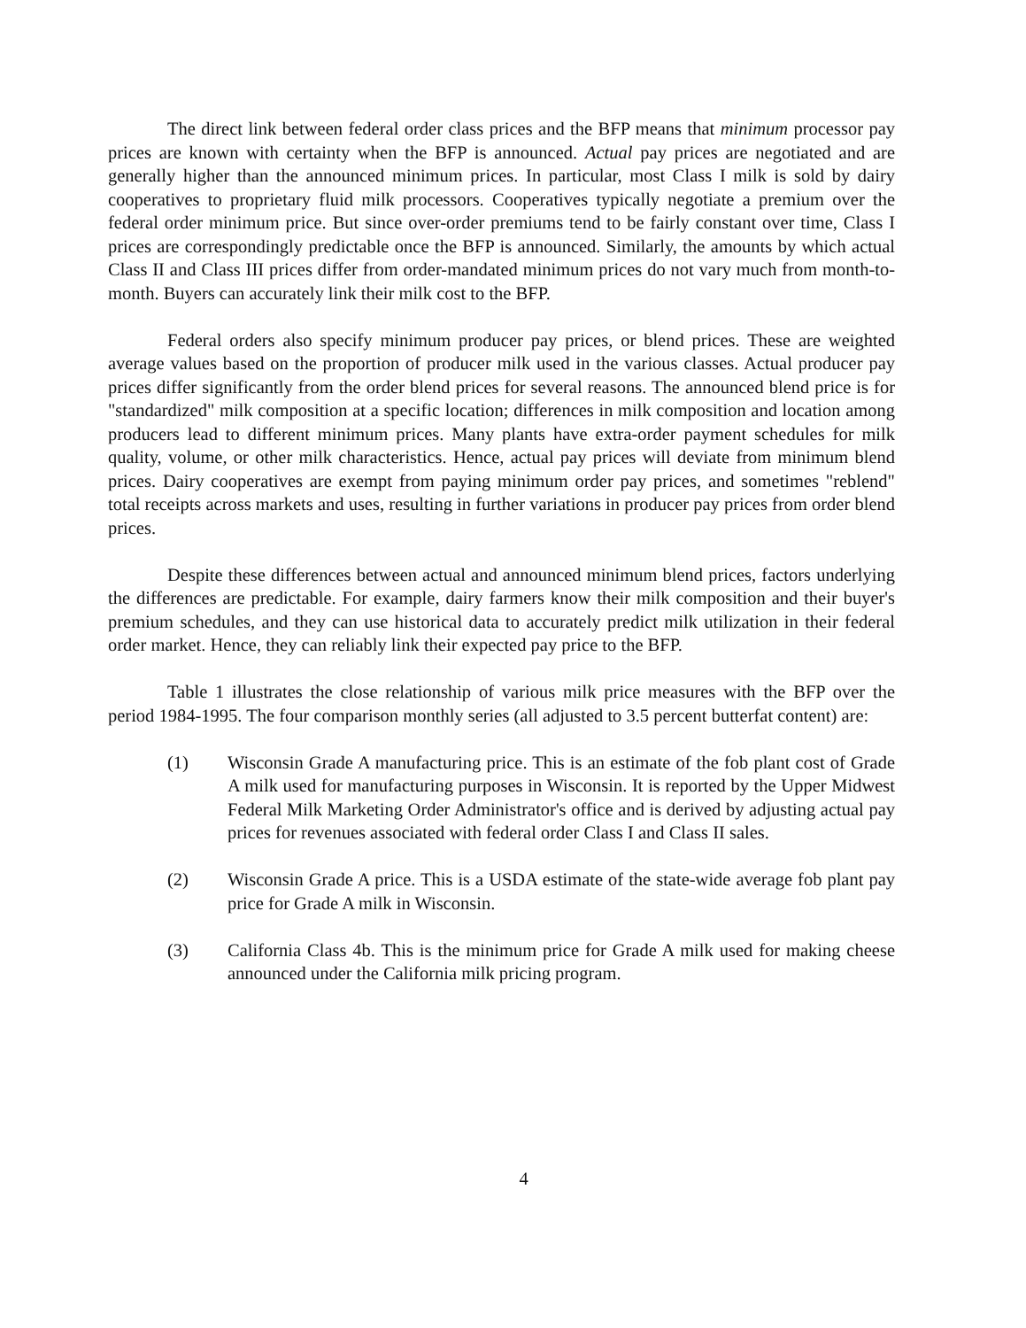The direct link between federal order class prices and the BFP means that minimum processor pay prices are known with certainty when the BFP is announced. Actual pay prices are negotiated and are generally higher than the announced minimum prices. In particular, most Class I milk is sold by dairy cooperatives to proprietary fluid milk processors. Cooperatives typically negotiate a premium over the federal order minimum price. But since over-order premiums tend to be fairly constant over time, Class I prices are correspondingly predictable once the BFP is announced. Similarly, the amounts by which actual Class II and Class III prices differ from order-mandated minimum prices do not vary much from month-to-month. Buyers can accurately link their milk cost to the BFP.
Federal orders also specify minimum producer pay prices, or blend prices. These are weighted average values based on the proportion of producer milk used in the various classes. Actual producer pay prices differ significantly from the order blend prices for several reasons. The announced blend price is for "standardized" milk composition at a specific location; differences in milk composition and location among producers lead to different minimum prices. Many plants have extra-order payment schedules for milk quality, volume, or other milk characteristics. Hence, actual pay prices will deviate from minimum blend prices. Dairy cooperatives are exempt from paying minimum order pay prices, and sometimes "reblend" total receipts across markets and uses, resulting in further variations in producer pay prices from order blend prices.
Despite these differences between actual and announced minimum blend prices, factors underlying the differences are predictable. For example, dairy farmers know their milk composition and their buyer's premium schedules, and they can use historical data to accurately predict milk utilization in their federal order market. Hence, they can reliably link their expected pay price to the BFP.
Table 1 illustrates the close relationship of various milk price measures with the BFP over the period 1984-1995. The four comparison monthly series (all adjusted to 3.5 percent butterfat content) are:
(1) Wisconsin Grade A manufacturing price. This is an estimate of the fob plant cost of Grade A milk used for manufacturing purposes in Wisconsin. It is reported by the Upper Midwest Federal Milk Marketing Order Administrator's office and is derived by adjusting actual pay prices for revenues associated with federal order Class I and Class II sales.
(2) Wisconsin Grade A price. This is a USDA estimate of the state-wide average fob plant pay price for Grade A milk in Wisconsin.
(3) California Class 4b. This is the minimum price for Grade A milk used for making cheese announced under the California milk pricing program.
4